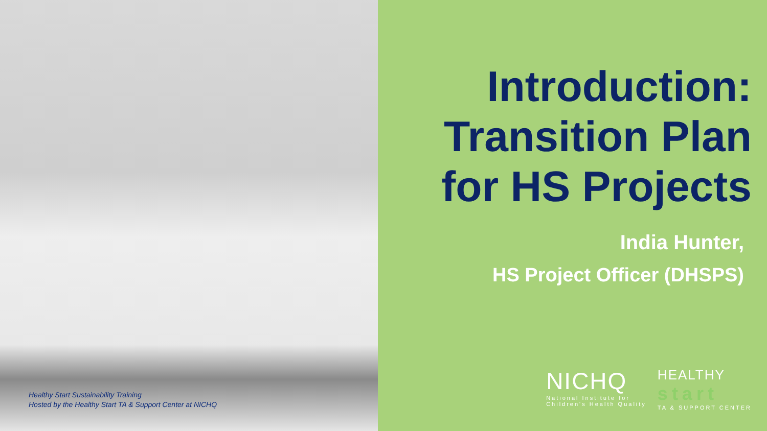Healthy Start Sustainability Training
Hosted by the Healthy Start TA & Support Center at NICHQ
Introduction:
Transition Plan
for HS Projects
India Hunter,
HS Project Officer (DHSPS)
NICHQ
National Institute for
Children's Health Quality
HEALTHY
start
TA & SUPPORT CENTER